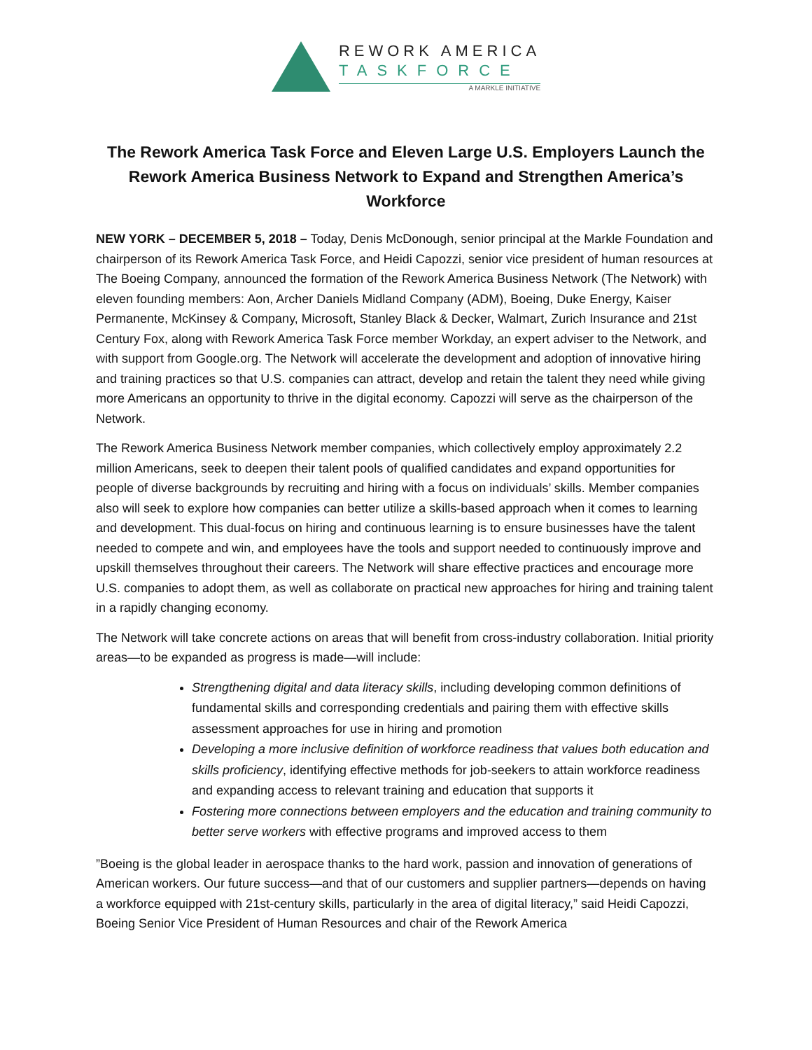REWORK AMERICA
TASKFORCE
A MARKLE INITIATIVE
The Rework America Task Force and Eleven Large U.S. Employers Launch the Rework America Business Network to Expand and Strengthen America’s Workforce
NEW YORK – DECEMBER 5, 2018 – Today, Denis McDonough, senior principal at the Markle Foundation and chairperson of its Rework America Task Force, and Heidi Capozzi, senior vice president of human resources at The Boeing Company, announced the formation of the Rework America Business Network (The Network) with eleven founding members: Aon, Archer Daniels Midland Company (ADM), Boeing, Duke Energy, Kaiser Permanente, McKinsey & Company, Microsoft, Stanley Black & Decker, Walmart, Zurich Insurance and 21st Century Fox, along with Rework America Task Force member Workday, an expert adviser to the Network, and with support from Google.org. The Network will accelerate the development and adoption of innovative hiring and training practices so that U.S. companies can attract, develop and retain the talent they need while giving more Americans an opportunity to thrive in the digital economy. Capozzi will serve as the chairperson of the Network.
The Rework America Business Network member companies, which collectively employ approximately 2.2 million Americans, seek to deepen their talent pools of qualified candidates and expand opportunities for people of diverse backgrounds by recruiting and hiring with a focus on individuals’ skills. Member companies also will seek to explore how companies can better utilize a skills-based approach when it comes to learning and development. This dual-focus on hiring and continuous learning is to ensure businesses have the talent needed to compete and win, and employees have the tools and support needed to continuously improve and upskill themselves throughout their careers. The Network will share effective practices and encourage more U.S. companies to adopt them, as well as collaborate on practical new approaches for hiring and training talent in a rapidly changing economy.
The Network will take concrete actions on areas that will benefit from cross-industry collaboration. Initial priority areas—to be expanded as progress is made—will include:
Strengthening digital and data literacy skills, including developing common definitions of fundamental skills and corresponding credentials and pairing them with effective skills assessment approaches for use in hiring and promotion
Developing a more inclusive definition of workforce readiness that values both education and skills proficiency, identifying effective methods for job-seekers to attain workforce readiness and expanding access to relevant training and education that supports it
Fostering more connections between employers and the education and training community to better serve workers with effective programs and improved access to them
”Boeing is the global leader in aerospace thanks to the hard work, passion and innovation of generations of American workers. Our future success—and that of our customers and supplier partners—depends on having a workforce equipped with 21st-century skills, particularly in the area of digital literacy,” said Heidi Capozzi, Boeing Senior Vice President of Human Resources and chair of the Rework America